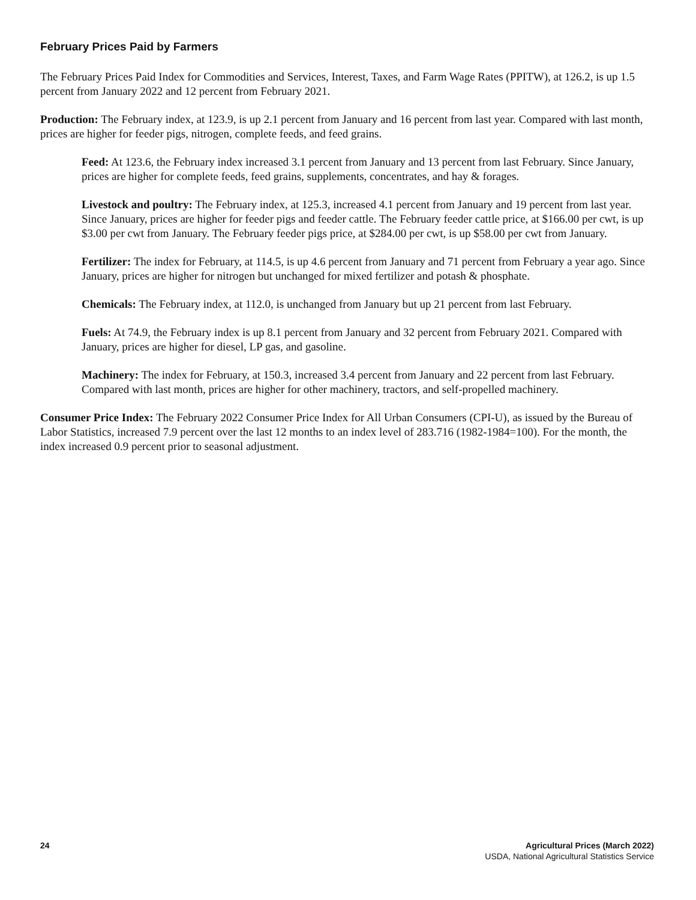February Prices Paid by Farmers
The February Prices Paid Index for Commodities and Services, Interest, Taxes, and Farm Wage Rates (PPITW), at 126.2, is up 1.5 percent from January 2022 and 12 percent from February 2021.
Production: The February index, at 123.9, is up 2.1 percent from January and 16 percent from last year. Compared with last month, prices are higher for feeder pigs, nitrogen, complete feeds, and feed grains.
Feed: At 123.6, the February index increased 3.1 percent from January and 13 percent from last February. Since January, prices are higher for complete feeds, feed grains, supplements, concentrates, and hay & forages.
Livestock and poultry: The February index, at 125.3, increased 4.1 percent from January and 19 percent from last year. Since January, prices are higher for feeder pigs and feeder cattle. The February feeder cattle price, at $166.00 per cwt, is up $3.00 per cwt from January. The February feeder pigs price, at $284.00 per cwt, is up $58.00 per cwt from January.
Fertilizer: The index for February, at 114.5, is up 4.6 percent from January and 71 percent from February a year ago. Since January, prices are higher for nitrogen but unchanged for mixed fertilizer and potash & phosphate.
Chemicals: The February index, at 112.0, is unchanged from January but up 21 percent from last February.
Fuels: At 74.9, the February index is up 8.1 percent from January and 32 percent from February 2021. Compared with January, prices are higher for diesel, LP gas, and gasoline.
Machinery: The index for February, at 150.3, increased 3.4 percent from January and 22 percent from last February. Compared with last month, prices are higher for other machinery, tractors, and self-propelled machinery.
Consumer Price Index: The February 2022 Consumer Price Index for All Urban Consumers (CPI-U), as issued by the Bureau of Labor Statistics, increased 7.9 percent over the last 12 months to an index level of 283.716 (1982-1984=100). For the month, the index increased 0.9 percent prior to seasonal adjustment.
24 Agricultural Prices (March 2022)
USDA, National Agricultural Statistics Service